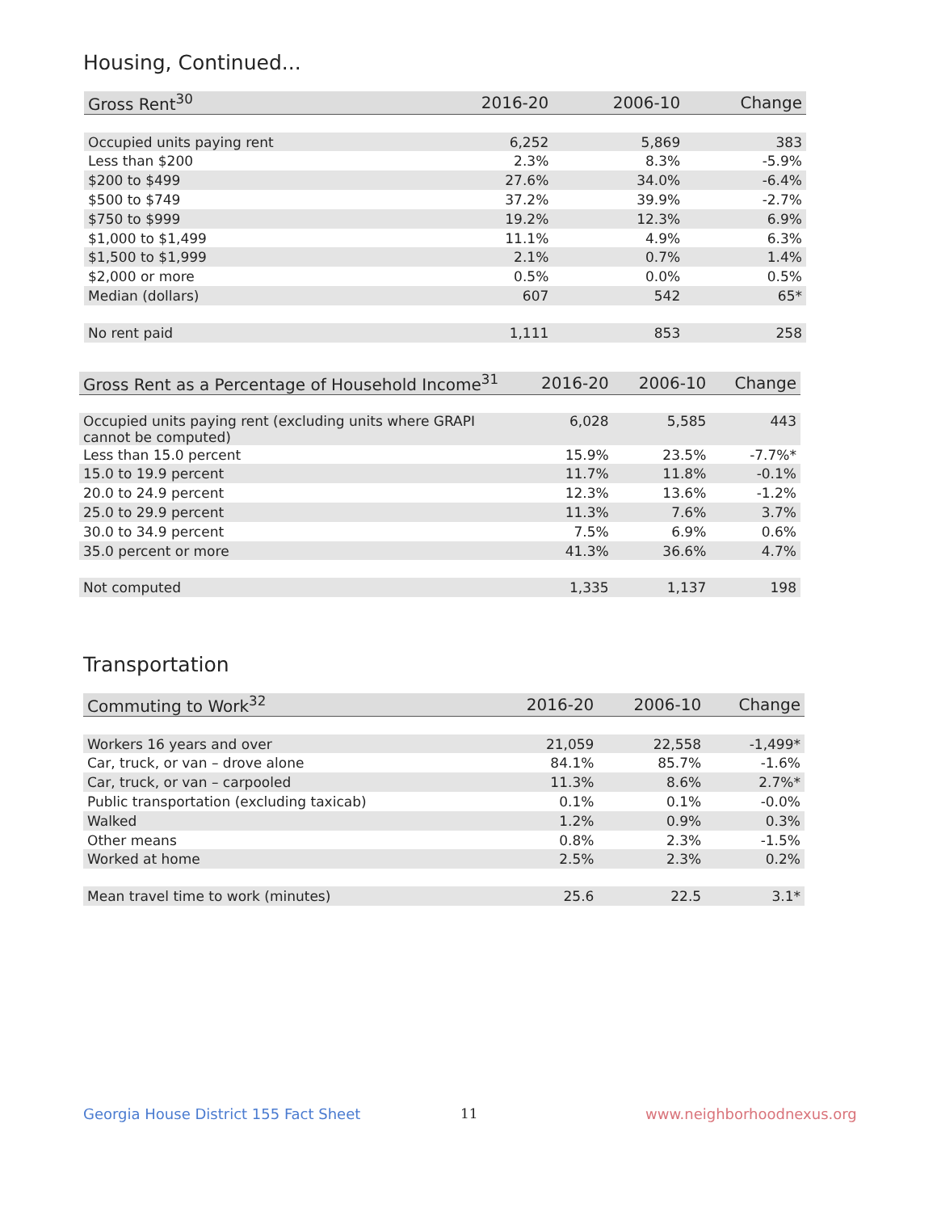Housing, Continued...
| Gross Rent<sup>30</sup> | 2016-20 | 2006-10 | Change |
| --- | --- | --- | --- |
| Occupied units paying rent | 6,252 | 5,869 | 383 |
| Less than $200 | 2.3% | 8.3% | -5.9% |
| $200 to $499 | 27.6% | 34.0% | -6.4% |
| $500 to $749 | 37.2% | 39.9% | -2.7% |
| $750 to $999 | 19.2% | 12.3% | 6.9% |
| $1,000 to $1,499 | 11.1% | 4.9% | 6.3% |
| $1,500 to $1,999 | 2.1% | 0.7% | 1.4% |
| $2,000 or more | 0.5% | 0.0% | 0.5% |
| Median (dollars) | 607 | 542 | 65* |
| No rent paid | 1,111 | 853 | 258 |
| Gross Rent as a Percentage of Household Income<sup>31</sup> | 2016-20 | 2006-10 | Change |
| --- | --- | --- | --- |
| Occupied units paying rent (excluding units where GRAPI cannot be computed) | 6,028 | 5,585 | 443 |
| Less than 15.0 percent | 15.9% | 23.5% | -7.7%* |
| 15.0 to 19.9 percent | 11.7% | 11.8% | -0.1% |
| 20.0 to 24.9 percent | 12.3% | 13.6% | -1.2% |
| 25.0 to 29.9 percent | 11.3% | 7.6% | 3.7% |
| 30.0 to 34.9 percent | 7.5% | 6.9% | 0.6% |
| 35.0 percent or more | 41.3% | 36.6% | 4.7% |
| Not computed | 1,335 | 1,137 | 198 |
Transportation
| Commuting to Work<sup>32</sup> | 2016-20 | 2006-10 | Change |
| --- | --- | --- | --- |
| Workers 16 years and over | 21,059 | 22,558 | -1,499* |
| Car, truck, or van – drove alone | 84.1% | 85.7% | -1.6% |
| Car, truck, or van – carpooled | 11.3% | 8.6% | 2.7%* |
| Public transportation (excluding taxicab) | 0.1% | 0.1% | -0.0% |
| Walked | 1.2% | 0.9% | 0.3% |
| Other means | 0.8% | 2.3% | -1.5% |
| Worked at home | 2.5% | 2.3% | 0.2% |
| Mean travel time to work (minutes) | 25.6 | 22.5 | 3.1* |
Georgia House District 155 Fact Sheet
11 www.neighborhoodnexus.org